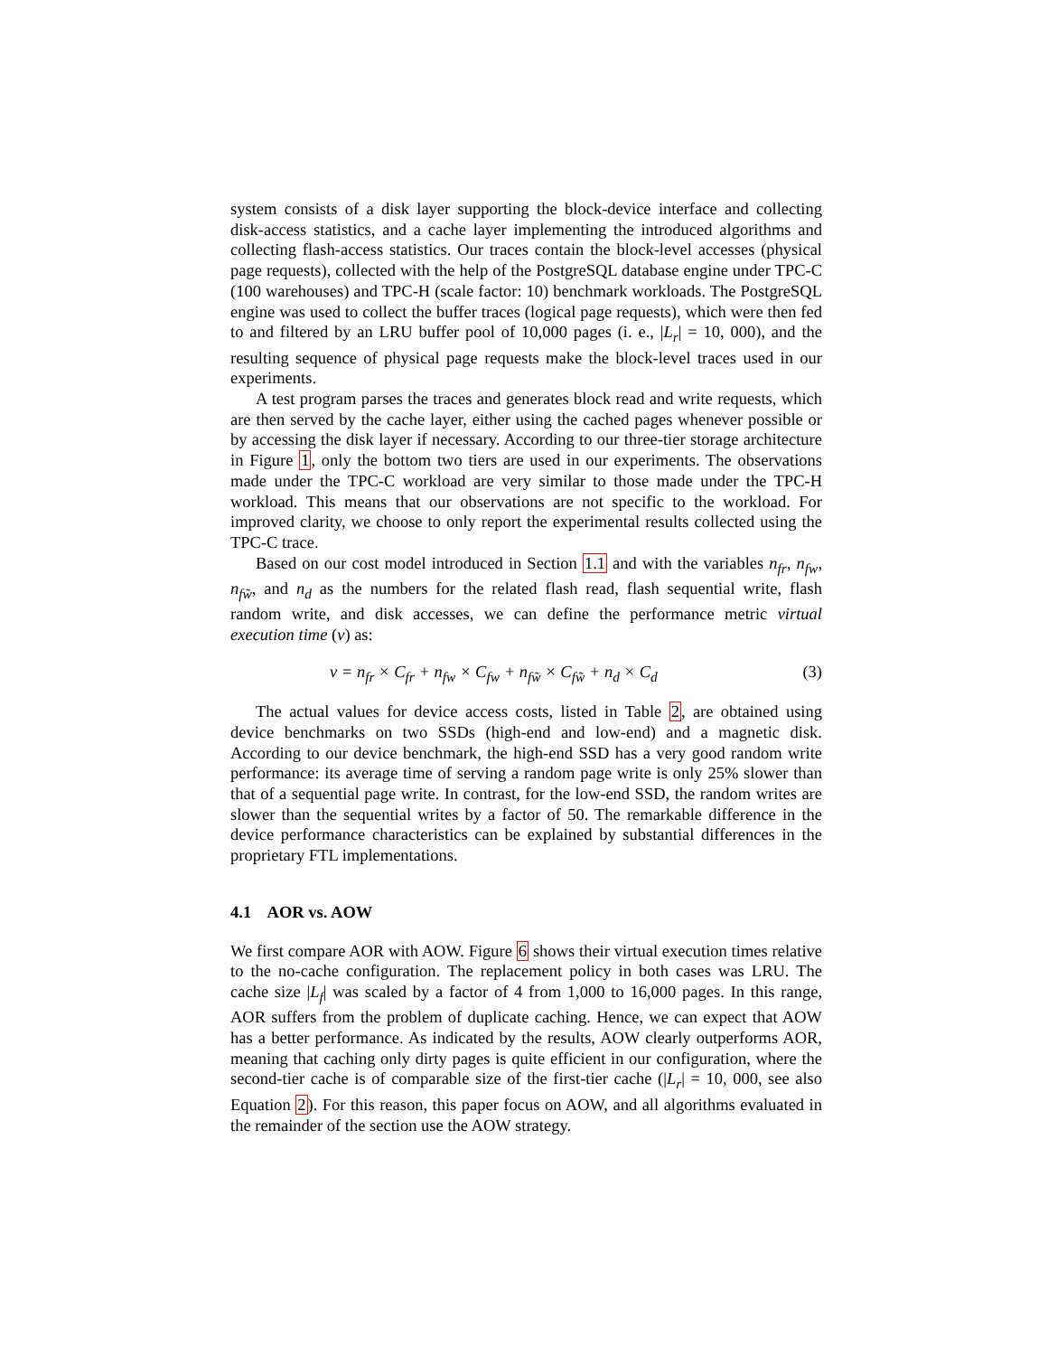system consists of a disk layer supporting the block-device interface and collecting disk-access statistics, and a cache layer implementing the introduced algorithms and collecting flash-access statistics. Our traces contain the block-level accesses (physical page requests), collected with the help of the PostgreSQL database engine under TPC-C (100 warehouses) and TPC-H (scale factor: 10) benchmark workloads. The PostgreSQL engine was used to collect the buffer traces (logical page requests), which were then fed to and filtered by an LRU buffer pool of 10,000 pages (i. e., |L<sub>r</sub>| = 10, 000), and the resulting sequence of physical page requests make the block-level traces used in our experiments.
A test program parses the traces and generates block read and write requests, which are then served by the cache layer, either using the cached pages whenever possible or by accessing the disk layer if necessary. According to our three-tier storage architecture in Figure 1, only the bottom two tiers are used in our experiments. The observations made under the TPC-C workload are very similar to those made under the TPC-H workload. This means that our observations are not specific to the workload. For improved clarity, we choose to only report the experimental results collected using the TPC-C trace.
Based on our cost model introduced in Section 1.1 and with the variables n<sub>fr</sub>, n<sub>fw</sub>, n<sub>fw̃</sub>, and n<sub>d</sub> as the numbers for the related flash read, flash sequential write, flash random write, and disk accesses, we can define the performance metric virtual execution time (v) as:
v = n<sub>fr</sub> × C<sub>fr</sub> + n<sub>fw</sub> × C<sub>fw</sub> + n<sub>fw̃</sub> × C<sub>fw̃</sub> + n<sub>d</sub> × C<sub>d</sub> (3)
The actual values for device access costs, listed in Table 2, are obtained using device benchmarks on two SSDs (high-end and low-end) and a magnetic disk. According to our device benchmark, the high-end SSD has a very good random write performance: its average time of serving a random page write is only 25% slower than that of a sequential page write. In contrast, for the low-end SSD, the random writes are slower than the sequential writes by a factor of 50. The remarkable difference in the device performance characteristics can be explained by substantial differences in the proprietary FTL implementations.
4.1 AOR vs. AOW
We first compare AOR with AOW. Figure 6 shows their virtual execution times relative to the no-cache configuration. The replacement policy in both cases was LRU. The cache size |L<sub>f</sub>| was scaled by a factor of 4 from 1,000 to 16,000 pages. In this range, AOR suffers from the problem of duplicate caching. Hence, we can expect that AOW has a better performance. As indicated by the results, AOW clearly outperforms AOR, meaning that caching only dirty pages is quite efficient in our configuration, where the second-tier cache is of comparable size of the first-tier cache (|L<sub>r</sub>| = 10, 000, see also Equation 2). For this reason, this paper focus on AOW, and all algorithms evaluated in the remainder of the section use the AOW strategy.